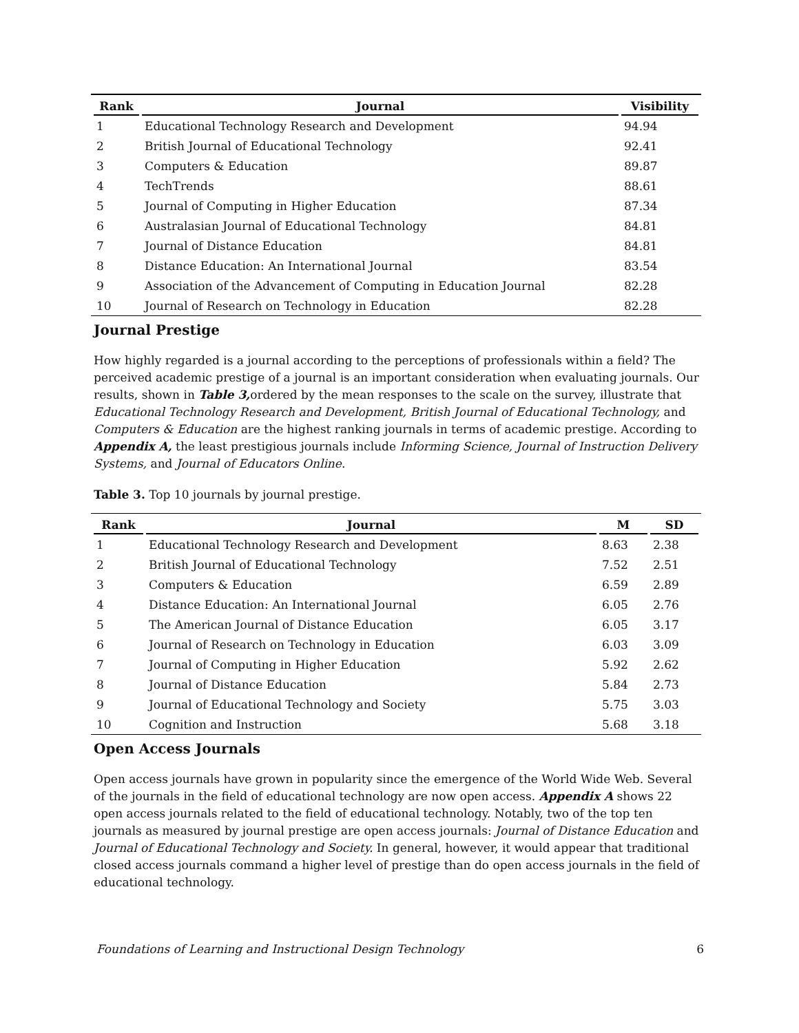| Rank | Journal | Visibility |
| --- | --- | --- |
| 1 | Educational Technology Research and Development | 94.94 |
| 2 | British Journal of Educational Technology | 92.41 |
| 3 | Computers & Education | 89.87 |
| 4 | TechTrends | 88.61 |
| 5 | Journal of Computing in Higher Education | 87.34 |
| 6 | Australasian Journal of Educational Technology | 84.81 |
| 7 | Journal of Distance Education | 84.81 |
| 8 | Distance Education: An International Journal | 83.54 |
| 9 | Association of the Advancement of Computing in Education Journal | 82.28 |
| 10 | Journal of Research on Technology in Education | 82.28 |
Journal Prestige
How highly regarded is a journal according to the perceptions of professionals within a field? The perceived academic prestige of a journal is an important consideration when evaluating journals. Our results, shown in Table 3, ordered by the mean responses to the scale on the survey, illustrate that Educational Technology Research and Development, British Journal of Educational Technology, and Computers & Education are the highest ranking journals in terms of academic prestige. According to Appendix A, the least prestigious journals include Informing Science, Journal of Instruction Delivery Systems, and Journal of Educators Online.
Table 3. Top 10 journals by journal prestige.
| Rank | Journal | M | SD |
| --- | --- | --- | --- |
| 1 | Educational Technology Research and Development | 8.63 | 2.38 |
| 2 | British Journal of Educational Technology | 7.52 | 2.51 |
| 3 | Computers & Education | 6.59 | 2.89 |
| 4 | Distance Education: An International Journal | 6.05 | 2.76 |
| 5 | The American Journal of Distance Education | 6.05 | 3.17 |
| 6 | Journal of Research on Technology in Education | 6.03 | 3.09 |
| 7 | Journal of Computing in Higher Education | 5.92 | 2.62 |
| 8 | Journal of Distance Education | 5.84 | 2.73 |
| 9 | Journal of Educational Technology and Society | 5.75 | 3.03 |
| 10 | Cognition and Instruction | 5.68 | 3.18 |
Open Access Journals
Open access journals have grown in popularity since the emergence of the World Wide Web. Several of the journals in the field of educational technology are now open access. Appendix A shows 22 open access journals related to the field of educational technology. Notably, two of the top ten journals as measured by journal prestige are open access journals: Journal of Distance Education and Journal of Educational Technology and Society. In general, however, it would appear that traditional closed access journals command a higher level of prestige than do open access journals in the field of educational technology.
Foundations of Learning and Instructional Design Technology 6